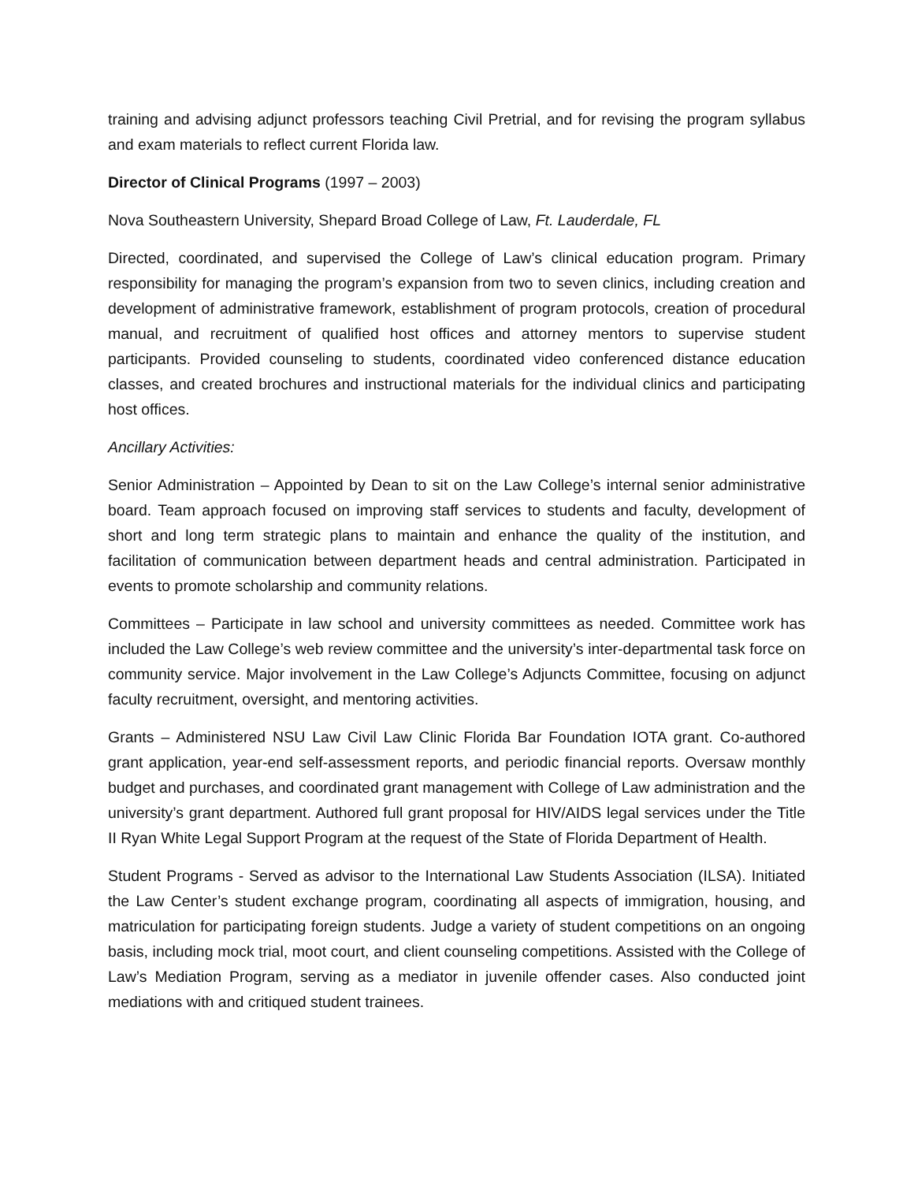training and advising adjunct professors teaching Civil Pretrial, and for revising the program syllabus and exam materials to reflect current Florida law.
Director of Clinical Programs (1997 – 2003)
Nova Southeastern University, Shepard Broad College of Law, Ft. Lauderdale, FL
Directed, coordinated, and supervised the College of Law’s clinical education program. Primary responsibility for managing the program’s expansion from two to seven clinics, including creation and development of administrative framework, establishment of program protocols, creation of procedural manual, and recruitment of qualified host offices and attorney mentors to supervise student participants. Provided counseling to students, coordinated video conferenced distance education classes, and created brochures and instructional materials for the individual clinics and participating host offices.
Ancillary Activities:
Senior Administration – Appointed by Dean to sit on the Law College’s internal senior administrative board. Team approach focused on improving staff services to students and faculty, development of short and long term strategic plans to maintain and enhance the quality of the institution, and facilitation of communication between department heads and central administration. Participated in events to promote scholarship and community relations.
Committees – Participate in law school and university committees as needed. Committee work has included the Law College’s web review committee and the university’s inter-departmental task force on community service. Major involvement in the Law College’s Adjuncts Committee, focusing on adjunct faculty recruitment, oversight, and mentoring activities.
Grants – Administered NSU Law Civil Law Clinic Florida Bar Foundation IOTA grant. Co-authored grant application, year-end self-assessment reports, and periodic financial reports. Oversaw monthly budget and purchases, and coordinated grant management with College of Law administration and the university’s grant department. Authored full grant proposal for HIV/AIDS legal services under the Title II Ryan White Legal Support Program at the request of the State of Florida Department of Health.
Student Programs - Served as advisor to the International Law Students Association (ILSA). Initiated the Law Center’s student exchange program, coordinating all aspects of immigration, housing, and matriculation for participating foreign students. Judge a variety of student competitions on an ongoing basis, including mock trial, moot court, and client counseling competitions. Assisted with the College of Law’s Mediation Program, serving as a mediator in juvenile offender cases. Also conducted joint mediations with and critiqued student trainees.